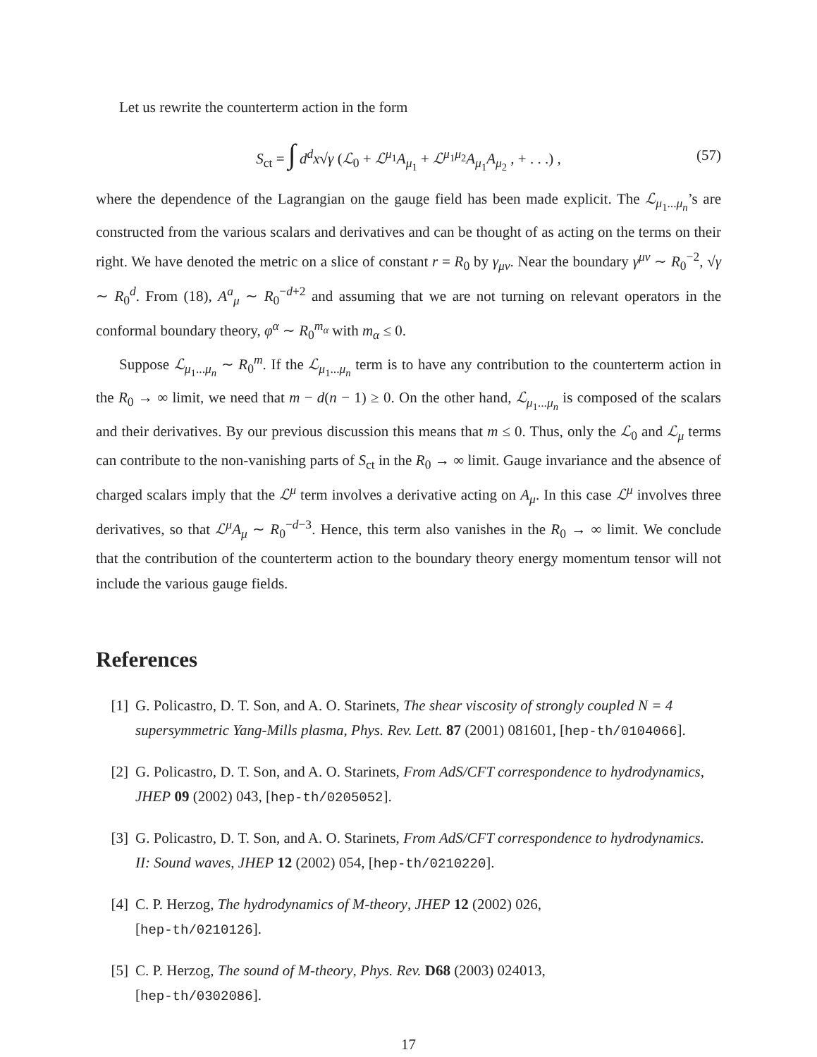Let us rewrite the counterterm action in the form
S<sub>ct</sub> = ∫ d<sup>d</sup>x√γ (ℒ<sub>0</sub> + ℒ<sup>μ<sub>1</sub></sup>A<sub>μ<sub>1</sub></sub> + ℒ<sup>μ<sub>1</sub>μ<sub>2</sub></sup>A<sub>μ<sub>1</sub></sub>A<sub>μ<sub>2</sub></sub> , + . . .) ,
(57)
where the dependence of the Lagrangian on the gauge field has been made explicit. The ℒ<sub>μ<sub>1</sub>...μ<sub>n</sub></sub>’s are constructed from the various scalars and derivatives and can be thought of as acting on the terms on their right. We have denoted the metric on a slice of constant r = R<sub>0</sub> by γ<sub>μν</sub>. Near the boundary γ<sup>μν</sup> ∼ R<sub>0</sub><sup>−2</sup>, √γ ∼ R<sub>0</sub><sup>d</sup>. From (18), A<sup>a</sup><sub>μ</sub> ∼ R<sub>0</sub><sup>−d+2</sup> and assuming that we are not turning on relevant operators in the conformal boundary theory, φ<sup>α</sup> ∼ R<sub>0</sub><sup>m<sub>α</sub></sup> with m<sub>α</sub> ≤ 0.
Suppose ℒ<sub>μ<sub>1</sub>...μ<sub>n</sub></sub> ∼ R<sub>0</sub><sup>m</sup>. If the ℒ<sub>μ<sub>1</sub>...μ<sub>n</sub></sub> term is to have any contribution to the counterterm action in the R<sub>0</sub> → ∞ limit, we need that m − d(n − 1) ≥ 0. On the other hand, ℒ<sub>μ<sub>1</sub>...μ<sub>n</sub></sub> is composed of the scalars and their derivatives. By our previous discussion this means that m ≤ 0. Thus, only the ℒ<sub>0</sub> and ℒ<sub>μ</sub> terms can contribute to the non-vanishing parts of S<sub>ct</sub> in the R<sub>0</sub> → ∞ limit. Gauge invariance and the absence of charged scalars imply that the ℒ<sup>μ</sup> term involves a derivative acting on A<sub>μ</sub>. In this case ℒ<sup>μ</sup> involves three derivatives, so that ℒ<sup>μ</sup>A<sub>μ</sub> ∼ R<sub>0</sub><sup>−d−3</sup>. Hence, this term also vanishes in the R<sub>0</sub> → ∞ limit. We conclude that the contribution of the counterterm action to the boundary theory energy momentum tensor will not include the various gauge fields.
References
[1] G. Policastro, D. T. Son, and A. O. Starinets, The shear viscosity of strongly coupled N = 4 supersymmetric Yang-Mills plasma, Phys. Rev. Lett. 87 (2001) 081601, [hep-th/0104066].
[2] G. Policastro, D. T. Son, and A. O. Starinets, From AdS/CFT correspondence to hydrodynamics, JHEP 09 (2002) 043, [hep-th/0205052].
[3] G. Policastro, D. T. Son, and A. O. Starinets, From AdS/CFT correspondence to hydrodynamics. II: Sound waves, JHEP 12 (2002) 054, [hep-th/0210220].
[4] C. P. Herzog, The hydrodynamics of M-theory, JHEP 12 (2002) 026,
[hep-th/0210126].
[5] C. P. Herzog, The sound of M-theory, Phys. Rev. D68 (2003) 024013,
[hep-th/0302086].
17